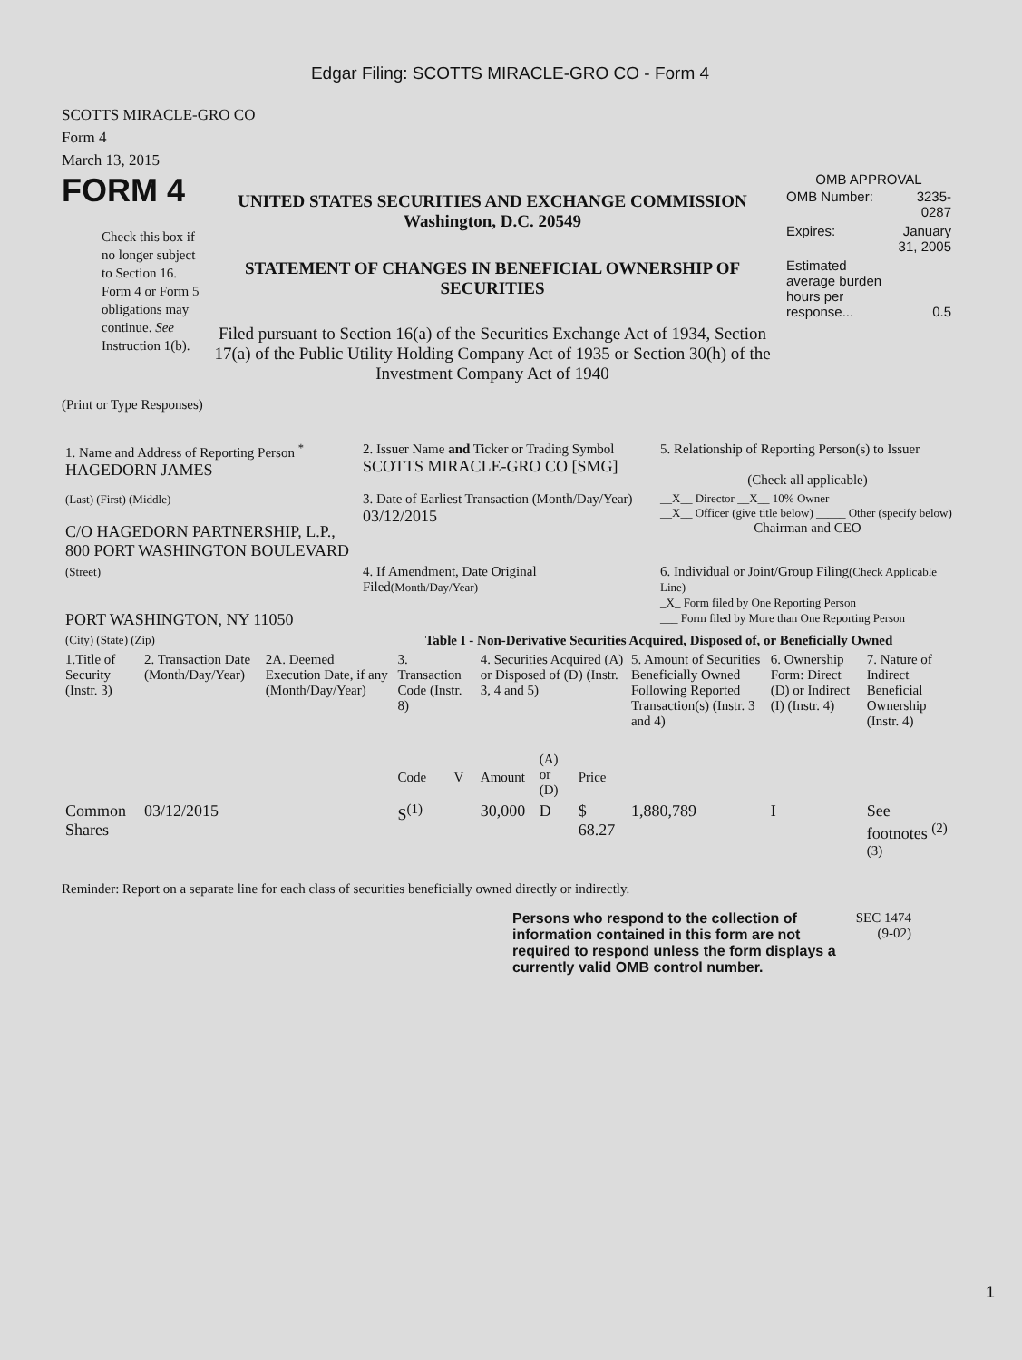Edgar Filing: SCOTTS MIRACLE-GRO CO - Form 4
SCOTTS MIRACLE-GRO CO
Form 4
March 13, 2015
FORM 4
Check this box if no longer subject to Section 16. Form 4 or Form 5 obligations may continue. See Instruction 1(b).
UNITED STATES SECURITIES AND EXCHANGE COMMISSION
Washington, D.C. 20549
STATEMENT OF CHANGES IN BENEFICIAL OWNERSHIP OF SECURITIES
Filed pursuant to Section 16(a) of the Securities Exchange Act of 1934, Section 17(a) of the Public Utility Holding Company Act of 1935 or Section 30(h) of the Investment Company Act of 1940
OMB APPROVAL
| OMB Number: | 3235-0287 |
| Expires: | January 31, 2005 |
| Estimated average burden hours per response... | 0.5 |
(Print or Type Responses)
| 1. Name and Address of Reporting Person <sup>*</sup> HAGEDORN JAMES | 2. Issuer Name and Ticker or Trading Symbol SCOTTS MIRACLE-GRO CO [SMG] | 5. Relationship of Reporting Person(s) to Issuer (Check all applicable) |
| (Last) (First) (Middle) C/O HAGEDORN PARTNERSHIP, L.P., 800 PORT WASHINGTON BOULEVARD | 3. Date of Earliest Transaction (Month/Day/Year) 03/12/2015 | __X__ Director __X__ 10% Owner __X__ Officer (give title below) _____ Other (specify below) Chairman and CEO |
| (Street) PORT WASHINGTON, NY 11050 | 4. If Amendment, Date Original Filed (Month/Day/Year) | 6. Individual or Joint/Group Filing (Check Applicable Line) _X_ Form filed by One Reporting Person ___ Form filed by More than One Reporting Person |
| (City) (State) (Zip) | Table I - Non-Derivative Securities Acquired, Disposed of, or Beneficially Owned | |
| 1.Title of Security (Instr. 3) | 2. Transaction Date (Month/Day/Year) | 2A. Deemed Execution Date, if any (Month/Day/Year) | 3. Transaction Code (Instr. 8) | | 4. Securities Acquired (A) or Disposed of (D) (Instr. 3, 4 and 5) | | | 5. Amount of Securities Beneficially Owned Following Reported Transaction(s) (Instr. 3 and 4) | 6. Ownership Form: Direct (D) or Indirect (I) (Instr. 4) | 7. Nature of Indirect Beneficial Ownership (Instr. 4) |
| --- | --- | --- | --- | --- | --- | --- | --- | --- | --- | --- |
| | | | Code | V | Amount | (A) or (D) | Price | | | |
| Common Shares | 03/12/2015 | | S<sup>(1)</sup> | | 30,000 | D | $ 68.27 | 1,880,789 | I | See footnotes <sup>(2)</sup> <sup>(3)</sup> |
Reminder: Report on a separate line for each class of securities beneficially owned directly or indirectly.
Persons who respond to the collection of information contained in this form are not required to respond unless the form displays a currently valid OMB control number.
SEC 1474 (9-02)
1